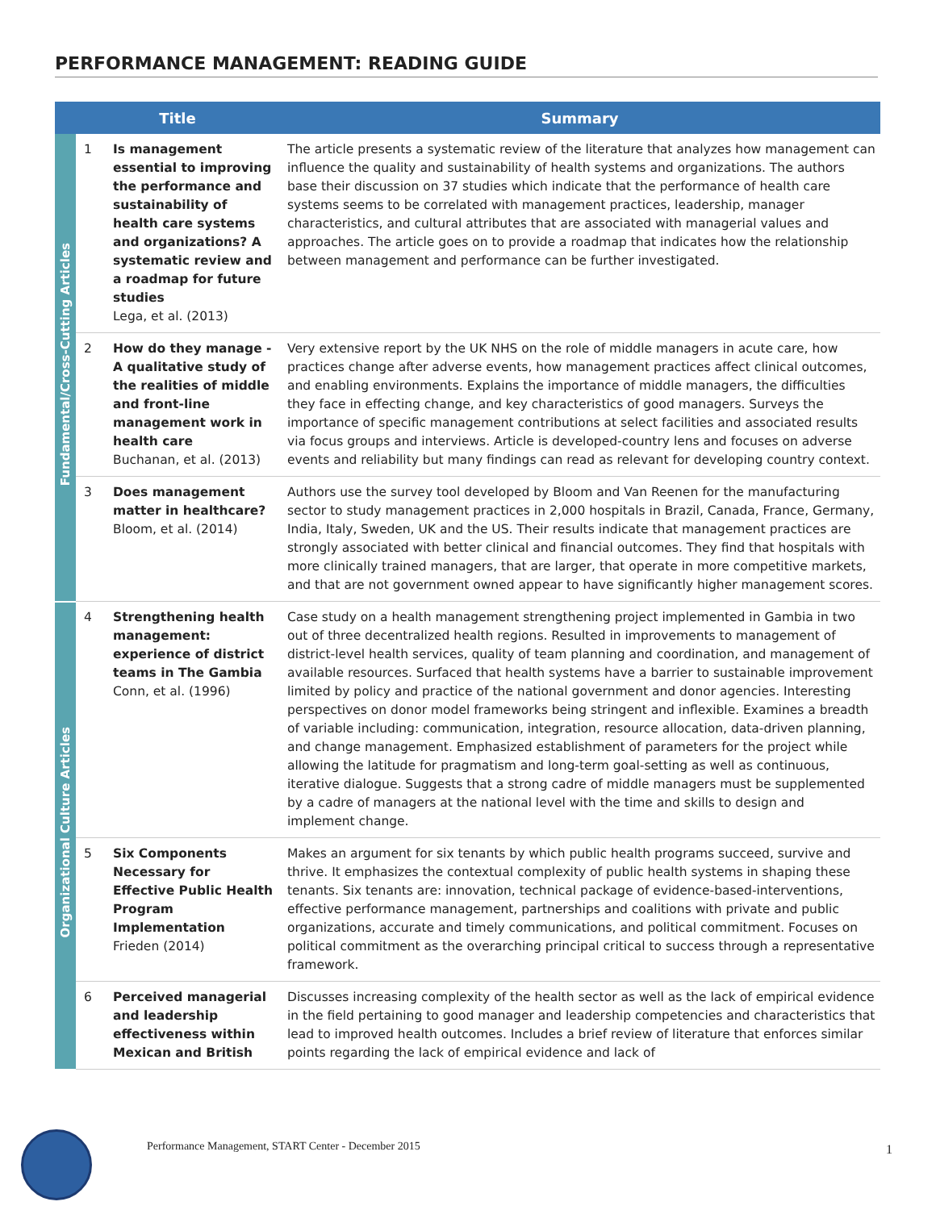PERFORMANCE MANAGEMENT: READING GUIDE
| | Title | | Summary |
| --- | --- | --- | --- |
| Fundamental/Cross-Cutting Articles | 1 | Is management essential to improving the performance and sustainability of health care systems and organizations? A systematic review and a roadmap for future studies Lega, et al. (2013) | The article presents a systematic review of the literature that analyzes how management can influence the quality and sustainability of health systems and organizations. The authors base their discussion on 37 studies which indicate that the performance of health care systems seems to be correlated with management practices, leadership, manager characteristics, and cultural attributes that are associated with managerial values and approaches. The article goes on to provide a roadmap that indicates how the relationship between management and performance can be further investigated. |
| | 2 | How do they manage - A qualitative study of the realities of middle and front-line management work in health care Buchanan, et al. (2013) | Very extensive report by the UK NHS on the role of middle managers in acute care, how practices change after adverse events, how management practices affect clinical outcomes, and enabling environments. Explains the importance of middle managers, the difficulties they face in effecting change, and key characteristics of good managers. Surveys the importance of specific management contributions at select facilities and associated results via focus groups and interviews. Article is developed-country lens and focuses on adverse events and reliability but many findings can read as relevant for developing country context. |
| | 3 | Does management matter in healthcare? Bloom, et al. (2014) | Authors use the survey tool developed by Bloom and Van Reenen for the manufacturing sector to study management practices in 2,000 hospitals in Brazil, Canada, France, Germany, India, Italy, Sweden, UK and the US. Their results indicate that management practices are strongly associated with better clinical and financial outcomes. They find that hospitals with more clinically trained managers, that are larger, that operate in more competitive markets, and that are not government owned appear to have significantly higher management scores. |
| Organizational Culture Articles | 4 | Strengthening health management: experience of district teams in The Gambia Conn, et al. (1996) | Case study on a health management strengthening project implemented in Gambia in two out of three decentralized health regions. Resulted in improvements to management of district-level health services, quality of team planning and coordination, and management of available resources. Surfaced that health systems have a barrier to sustainable improvement limited by policy and practice of the national government and donor agencies. Interesting perspectives on donor model frameworks being stringent and inflexible. Examines a breadth of variable including: communication, integration, resource allocation, data-driven planning, and change management. Emphasized establishment of parameters for the project while allowing the latitude for pragmatism and long-term goal-setting as well as continuous, iterative dialogue. Suggests that a strong cadre of middle managers must be supplemented by a cadre of managers at the national level with the time and skills to design and implement change. |
| | 5 | Six Components Necessary for Effective Public Health Program Implementation Frieden (2014) | Makes an argument for six tenants by which public health programs succeed, survive and thrive. It emphasizes the contextual complexity of public health systems in shaping these tenants. Six tenants are: innovation, technical package of evidence-based-interventions, effective performance management, partnerships and coalitions with private and public organizations, accurate and timely communications, and political commitment. Focuses on political commitment as the overarching principal critical to success through a representative framework. |
| | 6 | Perceived managerial and leadership effectiveness within Mexican and British | Discusses increasing complexity of the health sector as well as the lack of empirical evidence in the field pertaining to good manager and leadership competencies and characteristics that lead to improved health outcomes. Includes a brief review of literature that enforces similar points regarding the lack of empirical evidence and lack of |
Performance Management, START Center - December 2015
1